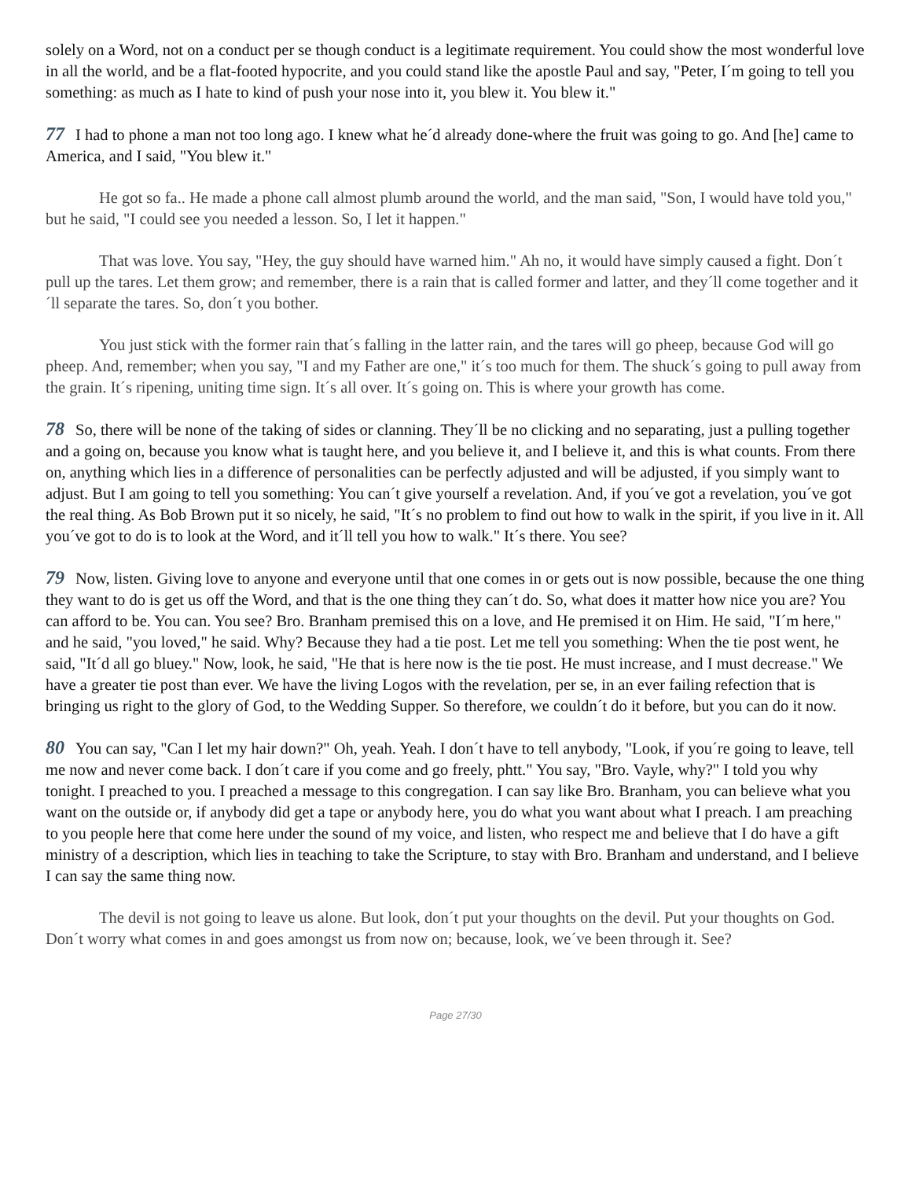solely on a Word, not on a conduct per se though conduct is a legitimate requirement. You could show the most wonderful love in all the world, and be a flat-footed hypocrite, and you could stand like the apostle Paul and say, "Peter, I´m going to tell you something: as much as I hate to kind of push your nose into it, you blew it. You blew it."
77 I had to phone a man not too long ago. I knew what he´d already done-where the fruit was going to go. And [he] came to America, and I said, "You blew it."
He got so fa.. He made a phone call almost plumb around the world, and the man said, "Son, I would have told you," but he said, "I could see you needed a lesson. So, I let it happen."
That was love. You say, "Hey, the guy should have warned him." Ah no, it would have simply caused a fight. Don´t pull up the tares. Let them grow; and remember, there is a rain that is called former and latter, and they´ll come together and it´ll separate the tares. So, don´t you bother.
You just stick with the former rain that´s falling in the latter rain, and the tares will go pheep, because God will go pheep. And, remember; when you say, "I and my Father are one," it´s too much for them. The shuck´s going to pull away from the grain. It´s ripening, uniting time sign. It´s all over. It´s going on. This is where your growth has come.
78 So, there will be none of the taking of sides or clanning. They´ll be no clicking and no separating, just a pulling together and a going on, because you know what is taught here, and you believe it, and I believe it, and this is what counts. From there on, anything which lies in a difference of personalities can be perfectly adjusted and will be adjusted, if you simply want to adjust. But I am going to tell you something: You can´t give yourself a revelation. And, if you´ve got a revelation, you´ve got the real thing. As Bob Brown put it so nicely, he said, "It´s no problem to find out how to walk in the spirit, if you live in it. All you´ve got to do is to look at the Word, and it´ll tell you how to walk." It´s there. You see?
79 Now, listen. Giving love to anyone and everyone until that one comes in or gets out is now possible, because the one thing they want to do is get us off the Word, and that is the one thing they can´t do. So, what does it matter how nice you are? You can afford to be. You can. You see? Bro. Branham premised this on a love, and He premised it on Him. He said, "I´m here," and he said, "you loved," he said. Why? Because they had a tie post. Let me tell you something: When the tie post went, he said, "It´d all go bluey." Now, look, he said, "He that is here now is the tie post. He must increase, and I must decrease." We have a greater tie post than ever. We have the living Logos with the revelation, per se, in an ever failing refection that is bringing us right to the glory of God, to the Wedding Supper. So therefore, we couldn´t do it before, but you can do it now.
80 You can say, "Can I let my hair down?" Oh, yeah. Yeah. I don´t have to tell anybody, "Look, if you´re going to leave, tell me now and never come back. I don´t care if you come and go freely, phtt." You say, "Bro. Vayle, why?" I told you why tonight. I preached to you. I preached a message to this congregation. I can say like Bro. Branham, you can believe what you want on the outside or, if anybody did get a tape or anybody here, you do what you want about what I preach. I am preaching to you people here that come here under the sound of my voice, and listen, who respect me and believe that I do have a gift ministry of a description, which lies in teaching to take the Scripture, to stay with Bro. Branham and understand, and I believe I can say the same thing now.
The devil is not going to leave us alone. But look, don´t put your thoughts on the devil. Put your thoughts on God. Don´t worry what comes in and goes amongst us from now on; because, look, we´ve been through it. See?
Page 27/30